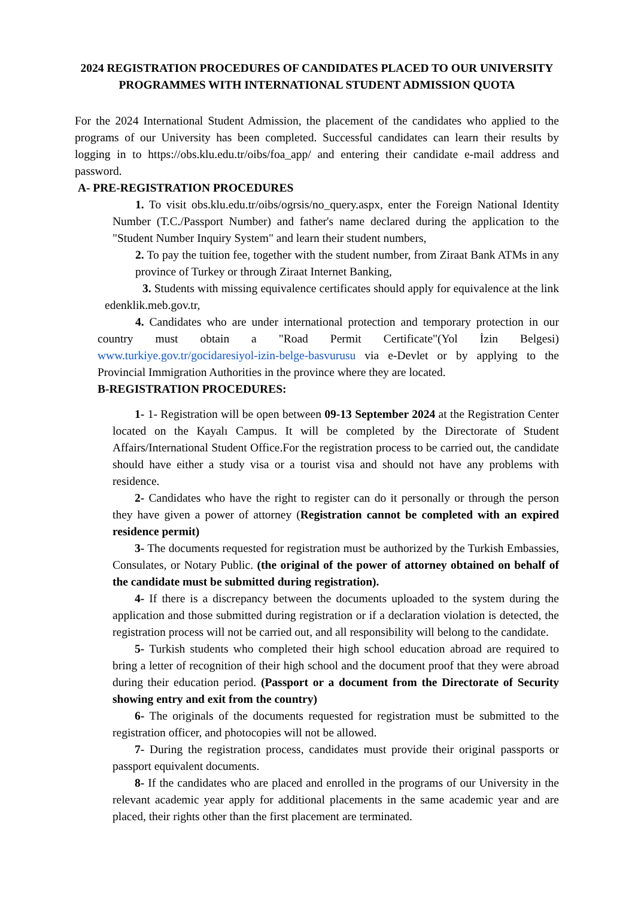2024 REGISTRATION PROCEDURES OF CANDIDATES PLACED TO OUR UNIVERSITY PROGRAMMES WITH INTERNATIONAL STUDENT ADMISSION QUOTA
For the 2024 International Student Admission, the placement of the candidates who applied to the programs of our University has been completed. Successful candidates can learn their results by logging in to https://obs.klu.edu.tr/oibs/foa_app/ and entering their candidate e-mail address and password.
A- PRE-REGISTRATION PROCEDURES
1. To visit obs.klu.edu.tr/oibs/ogrsis/no_query.aspx, enter the Foreign National Identity Number (T.C./Passport Number) and father's name declared during the application to the "Student Number Inquiry System" and learn their student numbers,
2. To pay the tuition fee, together with the student number, from Ziraat Bank ATMs in any province of Turkey or through Ziraat Internet Banking,
3. Students with missing equivalence certificates should apply for equivalence at the link edenklik.meb.gov.tr,
4. Candidates who are under international protection and temporary protection in our country must obtain a "Road Permit Certificate"(Yol İzin Belgesi) www.turkiye.gov.tr/gocidaresiyol-izin-belge-basvurusu via e-Devlet or by applying to the Provincial Immigration Authorities in the province where they are located.
B-REGISTRATION PROCEDURES:
1- 1- Registration will be open between 09-13 September 2024 at the Registration Center located on the Kayalı Campus. It will be completed by the Directorate of Student Affairs/International Student Office.For the registration process to be carried out, the candidate should have either a study visa or a tourist visa and should not have any problems with residence.
2- Candidates who have the right to register can do it personally or through the person they have given a power of attorney (Registration cannot be completed with an expired residence permit)
3- The documents requested for registration must be authorized by the Turkish Embassies, Consulates, or Notary Public. (the original of the power of attorney obtained on behalf of the candidate must be submitted during registration).
4- If there is a discrepancy between the documents uploaded to the system during the application and those submitted during registration or if a declaration violation is detected, the registration process will not be carried out, and all responsibility will belong to the candidate.
5- Turkish students who completed their high school education abroad are required to bring a letter of recognition of their high school and the document proof that they were abroad during their education period. (Passport or a document from the Directorate of Security showing entry and exit from the country)
6- The originals of the documents requested for registration must be submitted to the registration officer, and photocopies will not be allowed.
7- During the registration process, candidates must provide their original passports or passport equivalent documents.
8- If the candidates who are placed and enrolled in the programs of our University in the relevant academic year apply for additional placements in the same academic year and are placed, their rights other than the first placement are terminated.